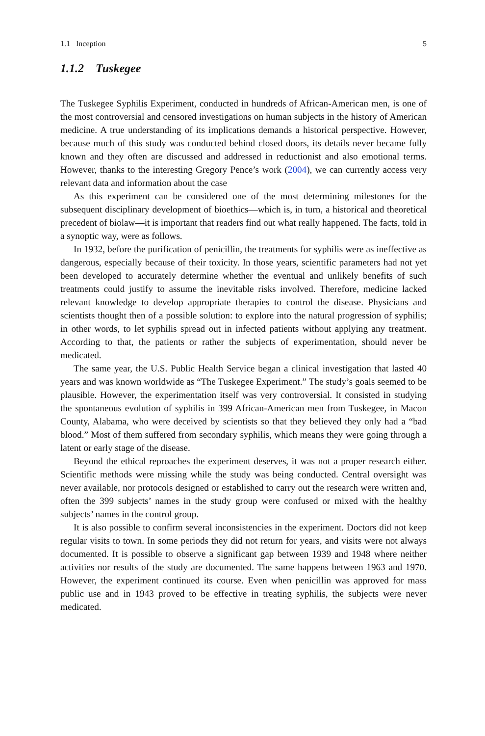1.1 Inception 5
1.1.2 Tuskegee
The Tuskegee Syphilis Experiment, conducted in hundreds of African-American men, is one of the most controversial and censored investigations on human subjects in the history of American medicine. A true understanding of its implications demands a historical perspective. However, because much of this study was conducted behind closed doors, its details never became fully known and they often are discussed and addressed in reductionist and also emotional terms. However, thanks to the interesting Gregory Pence’s work (2004), we can currently access very relevant data and information about the case
As this experiment can be considered one of the most determining milestones for the subsequent disciplinary development of bioethics—which is, in turn, a historical and theoretical precedent of biolaw—it is important that readers find out what really happened. The facts, told in a synoptic way, were as follows.
In 1932, before the purification of penicillin, the treatments for syphilis were as ineffective as dangerous, especially because of their toxicity. In those years, scientific parameters had not yet been developed to accurately determine whether the eventual and unlikely benefits of such treatments could justify to assume the inevitable risks involved. Therefore, medicine lacked relevant knowledge to develop appropriate therapies to control the disease. Physicians and scientists thought then of a possible solution: to explore into the natural progression of syphilis; in other words, to let syphilis spread out in infected patients without applying any treatment. According to that, the patients or rather the subjects of experimentation, should never be medicated.
The same year, the U.S. Public Health Service began a clinical investigation that lasted 40 years and was known worldwide as “The Tuskegee Experiment.” The study’s goals seemed to be plausible. However, the experimentation itself was very controversial. It consisted in studying the spontaneous evolution of syphilis in 399 African-American men from Tuskegee, in Macon County, Alabama, who were deceived by scientists so that they believed they only had a “bad blood.” Most of them suffered from secondary syphilis, which means they were going through a latent or early stage of the disease.
Beyond the ethical reproaches the experiment deserves, it was not a proper research either. Scientific methods were missing while the study was being conducted. Central oversight was never available, nor protocols designed or established to carry out the research were written and, often the 399 subjects’ names in the study group were confused or mixed with the healthy subjects’ names in the control group.
It is also possible to confirm several inconsistencies in the experiment. Doctors did not keep regular visits to town. In some periods they did not return for years, and visits were not always documented. It is possible to observe a significant gap between 1939 and 1948 where neither activities nor results of the study are documented. The same happens between 1963 and 1970. However, the experiment continued its course. Even when penicillin was approved for mass public use and in 1943 proved to be effective in treating syphilis, the subjects were never medicated.